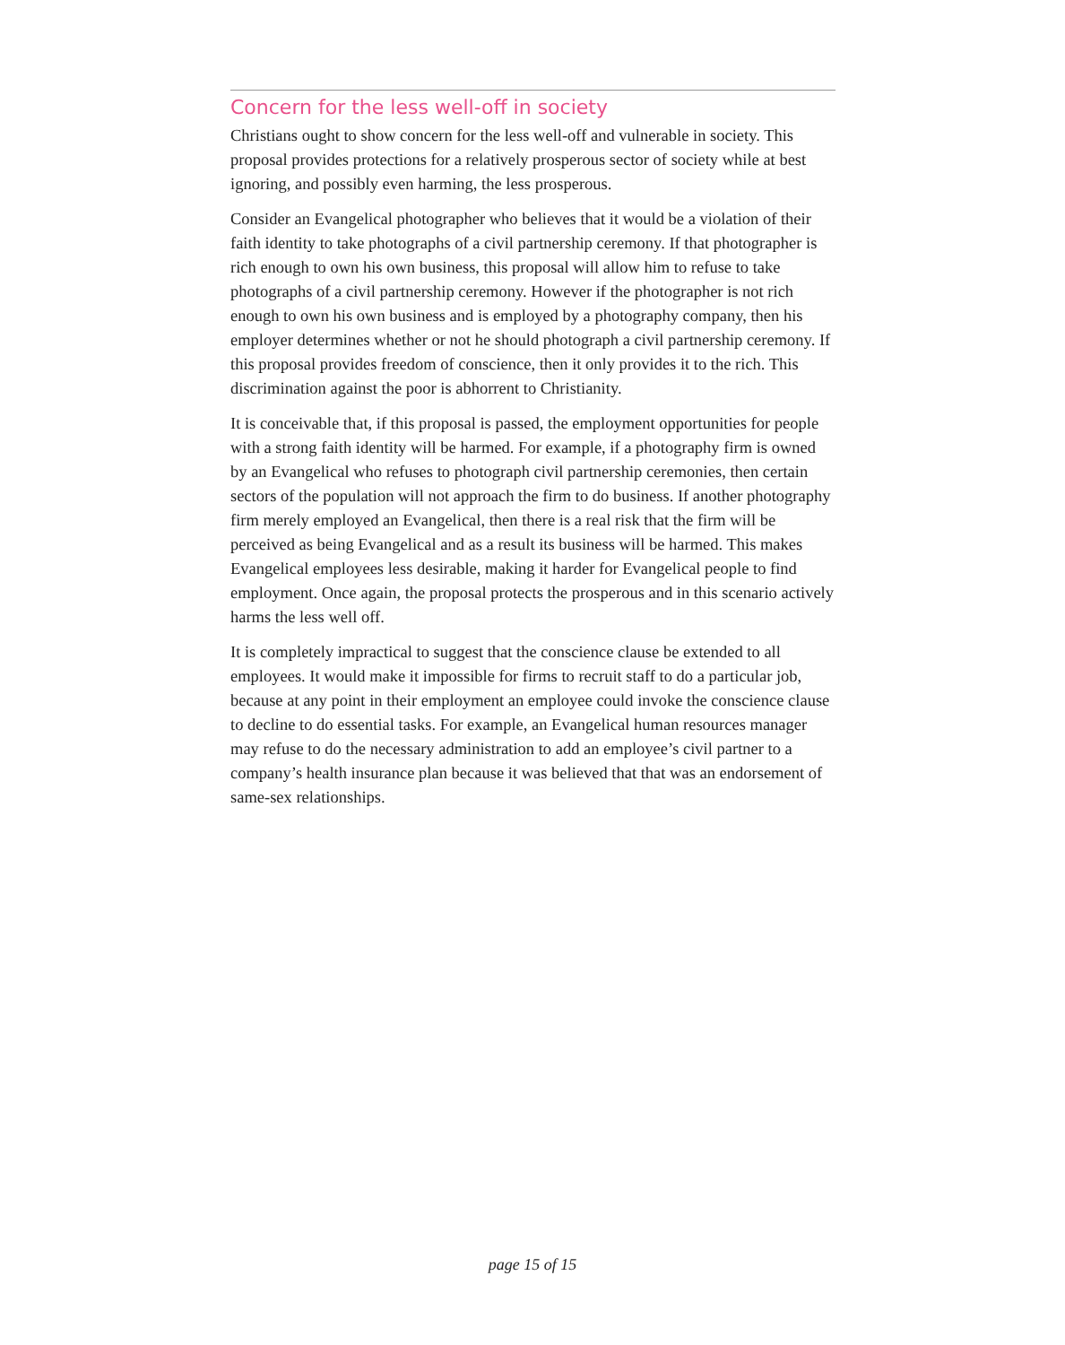Concern for the less well-off in society
Christians ought to show concern for the less well-off and vulnerable in society. This proposal provides protections for a relatively prosperous sector of society while at best ignoring, and possibly even harming, the less prosperous.
Consider an Evangelical photographer who believes that it would be a violation of their faith identity to take photographs of a civil partnership ceremony. If that photographer is rich enough to own his own business, this proposal will allow him to refuse to take photographs of a civil partnership ceremony. However if the photographer is not rich enough to own his own business and is employed by a photography company, then his employer determines whether or not he should photograph a civil partnership ceremony. If this proposal provides freedom of conscience, then it only provides it to the rich. This discrimination against the poor is abhorrent to Christianity.
It is conceivable that, if this proposal is passed, the employment opportunities for people with a strong faith identity will be harmed. For example, if a photography firm is owned by an Evangelical who refuses to photograph civil partnership ceremonies, then certain sectors of the population will not approach the firm to do business. If another photography firm merely employed an Evangelical, then there is a real risk that the firm will be perceived as being Evangelical and as a result its business will be harmed. This makes Evangelical employees less desirable, making it harder for Evangelical people to find employment. Once again, the proposal protects the prosperous and in this scenario actively harms the less well off.
It is completely impractical to suggest that the conscience clause be extended to all employees. It would make it impossible for firms to recruit staff to do a particular job, because at any point in their employment an employee could invoke the conscience clause to decline to do essential tasks. For example, an Evangelical human resources manager may refuse to do the necessary administration to add an employee’s civil partner to a company’s health insurance plan because it was believed that that was an endorsement of same-sex relationships.
page 15 of 15